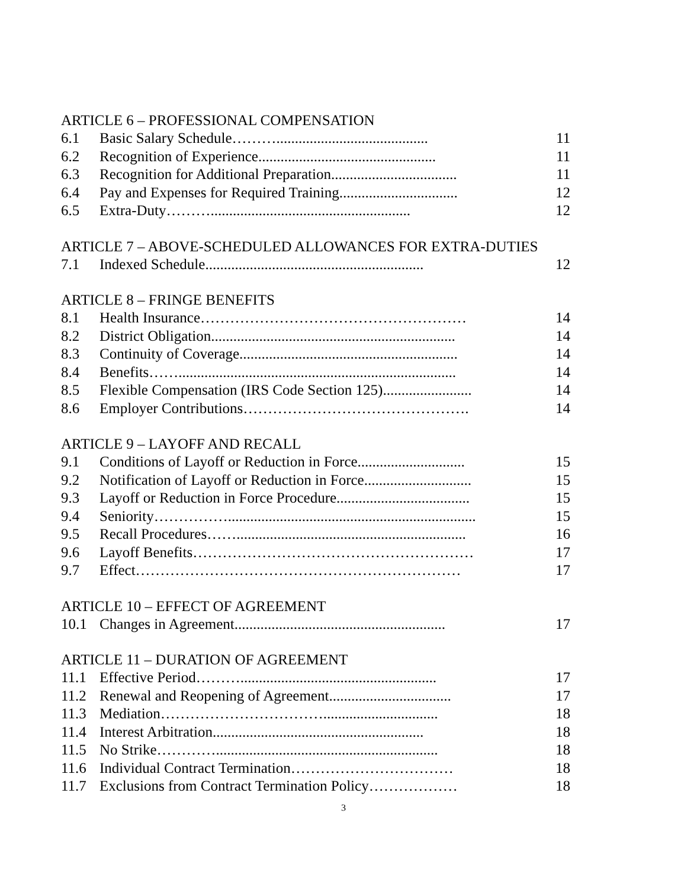ARTICLE 6 – PROFESSIONAL COMPENSATION
6.1 Basic Salary Schedule………......................................... 11
6.2 Recognition of Experience................................................ 11
6.3 Recognition for Additional Preparation.................................. 11
6.4 Pay and Expenses for Required Training................................ 12
6.5 Extra-Duty………...................................................... 12
ARTICLE 7 – ABOVE-SCHEDULED ALLOWANCES FOR EXTRA-DUTIES
7.1 Indexed Schedule........................................................... 12
ARTICLE 8 – FRINGE BENEFITS
8.1 Health Insurance……………………………………………… 14
8.2 District Obligation.................................................................. 14
8.3 Continuity of Coverage........................................................... 14
8.4 Benefits……........................................................................... 14
8.5 Flexible Compensation (IRS Code Section 125)........................ 14
8.6 Employer Contributions………………………………………. 14
ARTICLE 9 – LAYOFF AND RECALL
9.1 Conditions of Layoff or Reduction in Force............................. 15
9.2 Notification of Layoff or Reduction in Force............................. 15
9.3 Layoff or Reduction in Force Procedure.................................... 15
9.4 Seniority……………................................................................... 15
9.5 Recall Procedures…….............................................................. 16
9.6 Layoff Benefits………………………………………………… 17
9.7 Effect………………………………………………………… 17
ARTICLE 10 – EFFECT OF AGREEMENT
10.1 Changes in Agreement......................................................... 17
ARTICLE 11 – DURATION OF AGREEMENT
11.1 Effective Period………..................................................... 17
11.2 Renewal and Reopening of Agreement................................. 17
11.3 Mediation……………………………............................... 18
11.4 Interest Arbitration......................................................... 18
11.5 No Strike…………............................................................ 18
11.6 Individual Contract Termination…………………………… 18
11.7 Exclusions from Contract Termination Policy……………… 18
3